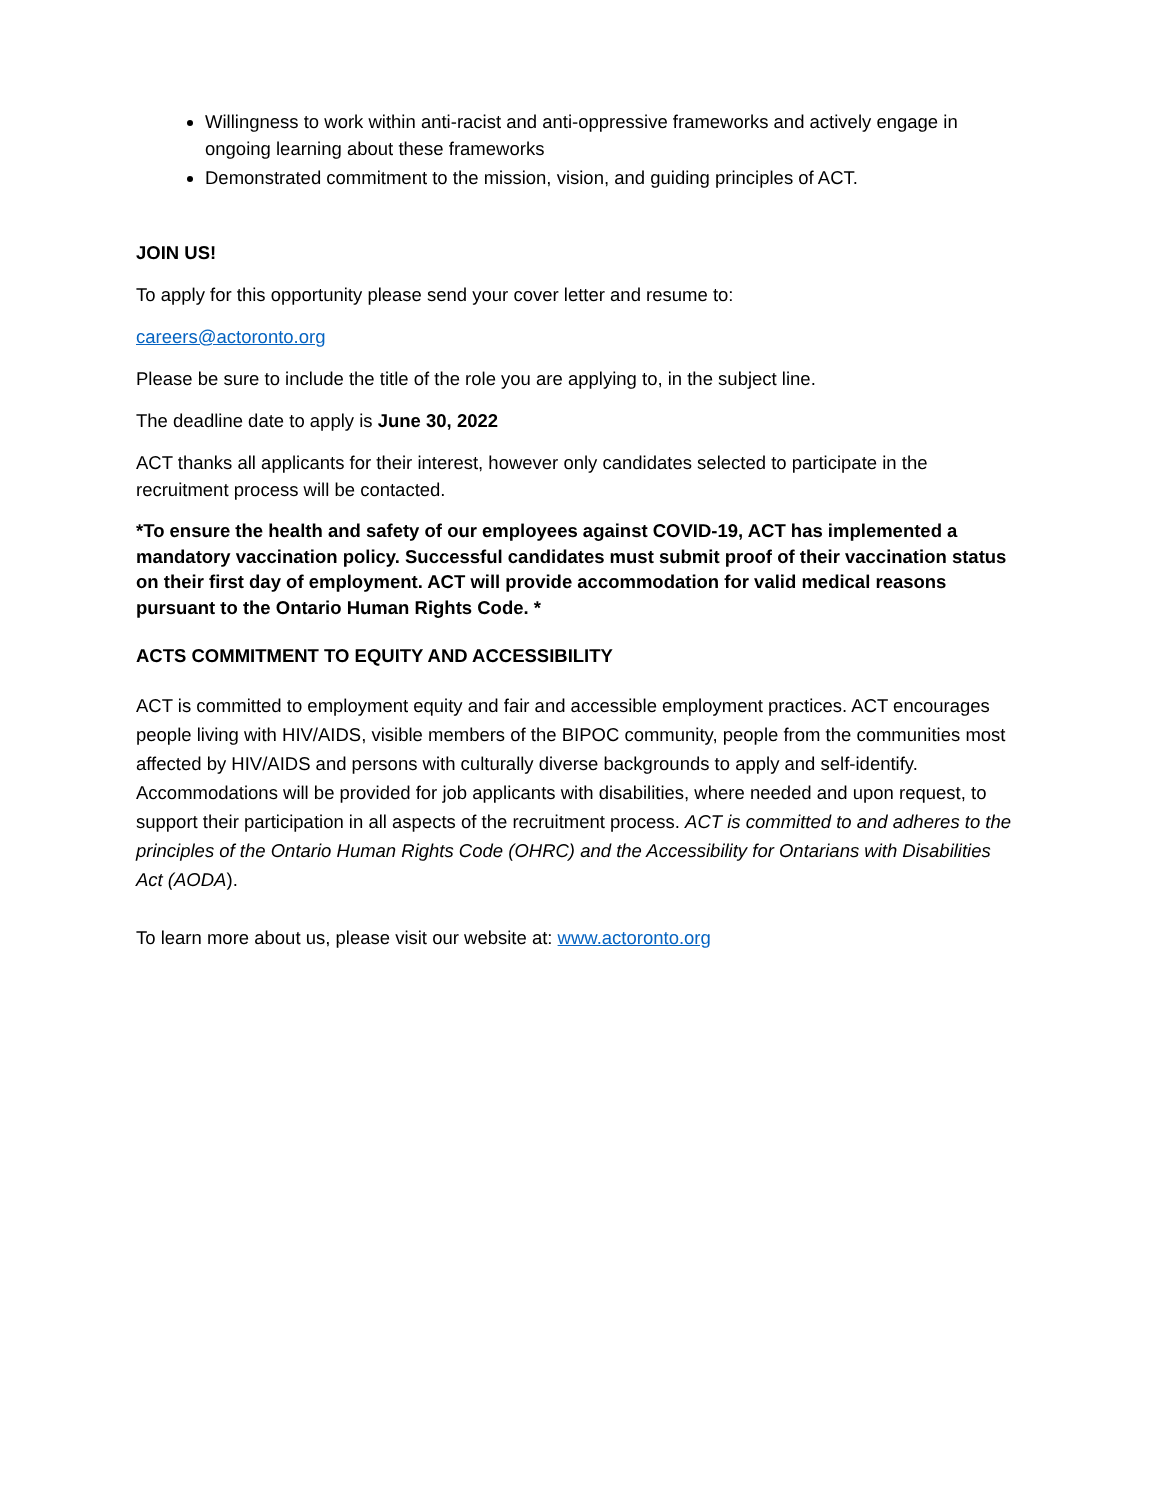Willingness to work within anti-racist and anti-oppressive frameworks and actively engage in ongoing learning about these frameworks
Demonstrated commitment to the mission, vision, and guiding principles of ACT.
JOIN US!
To apply for this opportunity please send your cover letter and resume to:
careers@actoronto.org
Please be sure to include the title of the role you are applying to, in the subject line.
The deadline date to apply is June 30, 2022
ACT thanks all applicants for their interest, however only candidates selected to participate in the recruitment process will be contacted.
*To ensure the health and safety of our employees against COVID-19, ACT has implemented a mandatory vaccination policy. Successful candidates must submit proof of their vaccination status on their first day of employment. ACT will provide accommodation for valid medical reasons pursuant to the Ontario Human Rights Code. *
ACTS COMMITMENT TO EQUITY AND ACCESSIBILITY
ACT is committed to employment equity and fair and accessible employment practices. ACT encourages people living with HIV/AIDS, visible members of the BIPOC community, people from the communities most affected by HIV/AIDS and persons with culturally diverse backgrounds to apply and self-identify. Accommodations will be provided for job applicants with disabilities, where needed and upon request, to support their participation in all aspects of the recruitment process. ACT is committed to and adheres to the principles of the Ontario Human Rights Code (OHRC) and the Accessibility for Ontarians with Disabilities Act (AODA).
To learn more about us, please visit our website at: www.actoronto.org